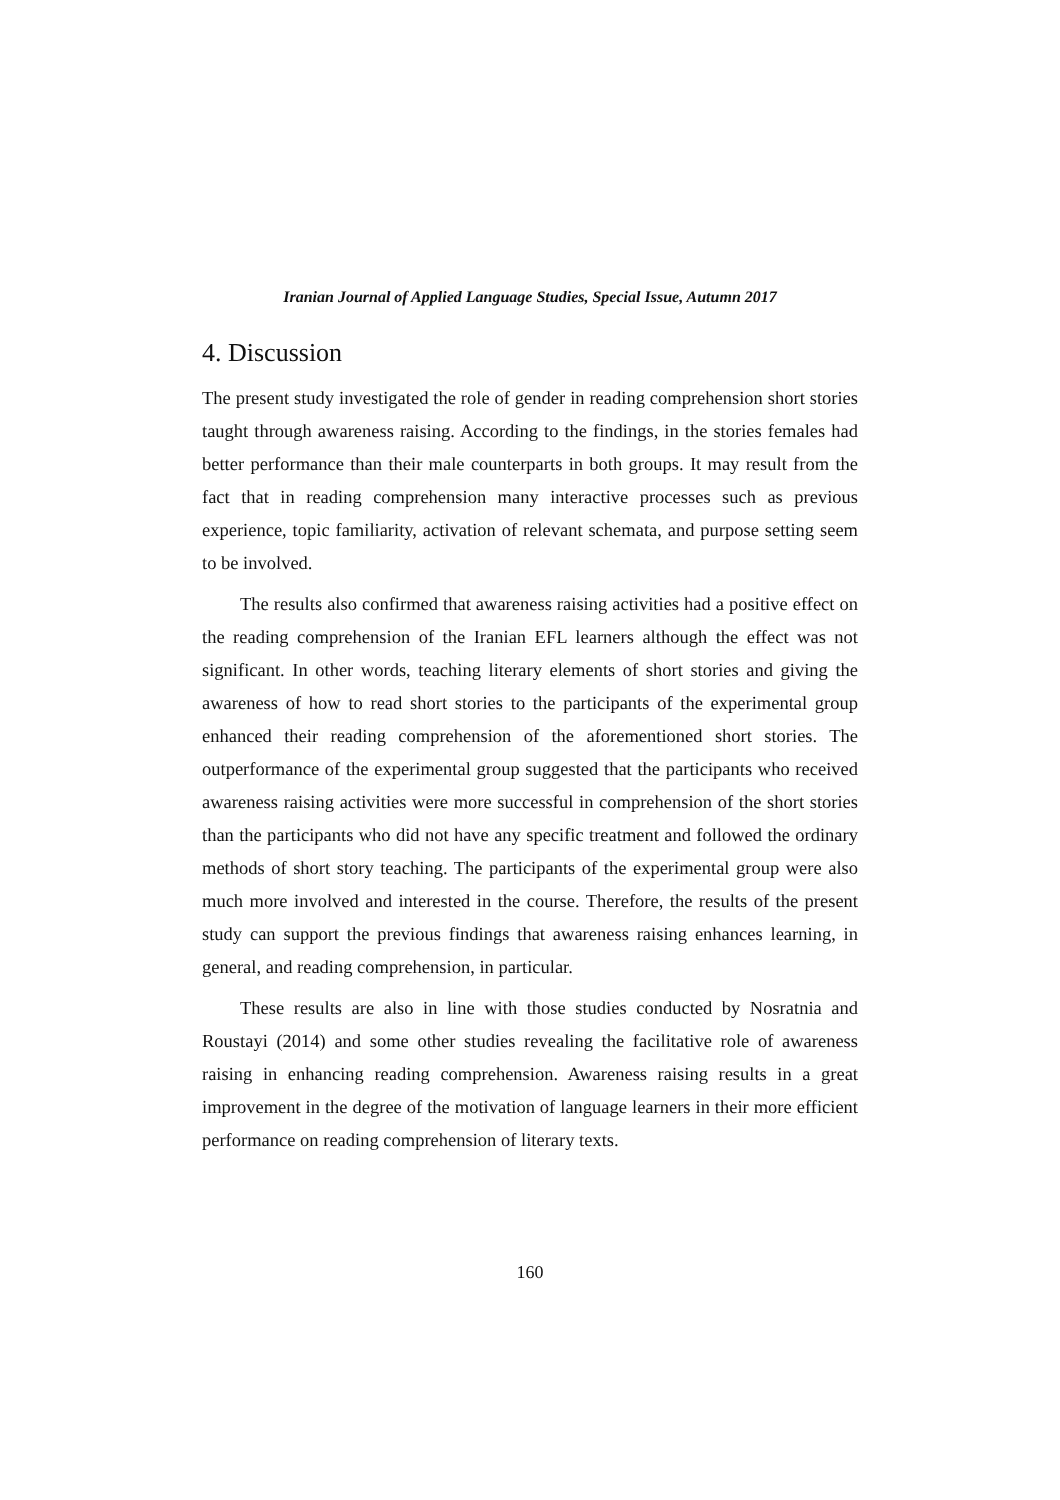Iranian Journal of Applied Language Studies, Special Issue, Autumn 2017
4. Discussion
The present study investigated the role of gender in reading comprehension short stories taught through awareness raising. According to the findings, in the stories females had better performance than their male counterparts in both groups. It may result from the fact that in reading comprehension many interactive processes such as previous experience, topic familiarity, activation of relevant schemata, and purpose setting seem to be involved.
The results also confirmed that awareness raising activities had a positive effect on the reading comprehension of the Iranian EFL learners although the effect was not significant. In other words, teaching literary elements of short stories and giving the awareness of how to read short stories to the participants of the experimental group enhanced their reading comprehension of the aforementioned short stories. The outperformance of the experimental group suggested that the participants who received awareness raising activities were more successful in comprehension of the short stories than the participants who did not have any specific treatment and followed the ordinary methods of short story teaching. The participants of the experimental group were also much more involved and interested in the course. Therefore, the results of the present study can support the previous findings that awareness raising enhances learning, in general, and reading comprehension, in particular.
These results are also in line with those studies conducted by Nosratnia and Roustayi (2014) and some other studies revealing the facilitative role of awareness raising in enhancing reading comprehension. Awareness raising results in a great improvement in the degree of the motivation of language learners in their more efficient performance on reading comprehension of literary texts.
160